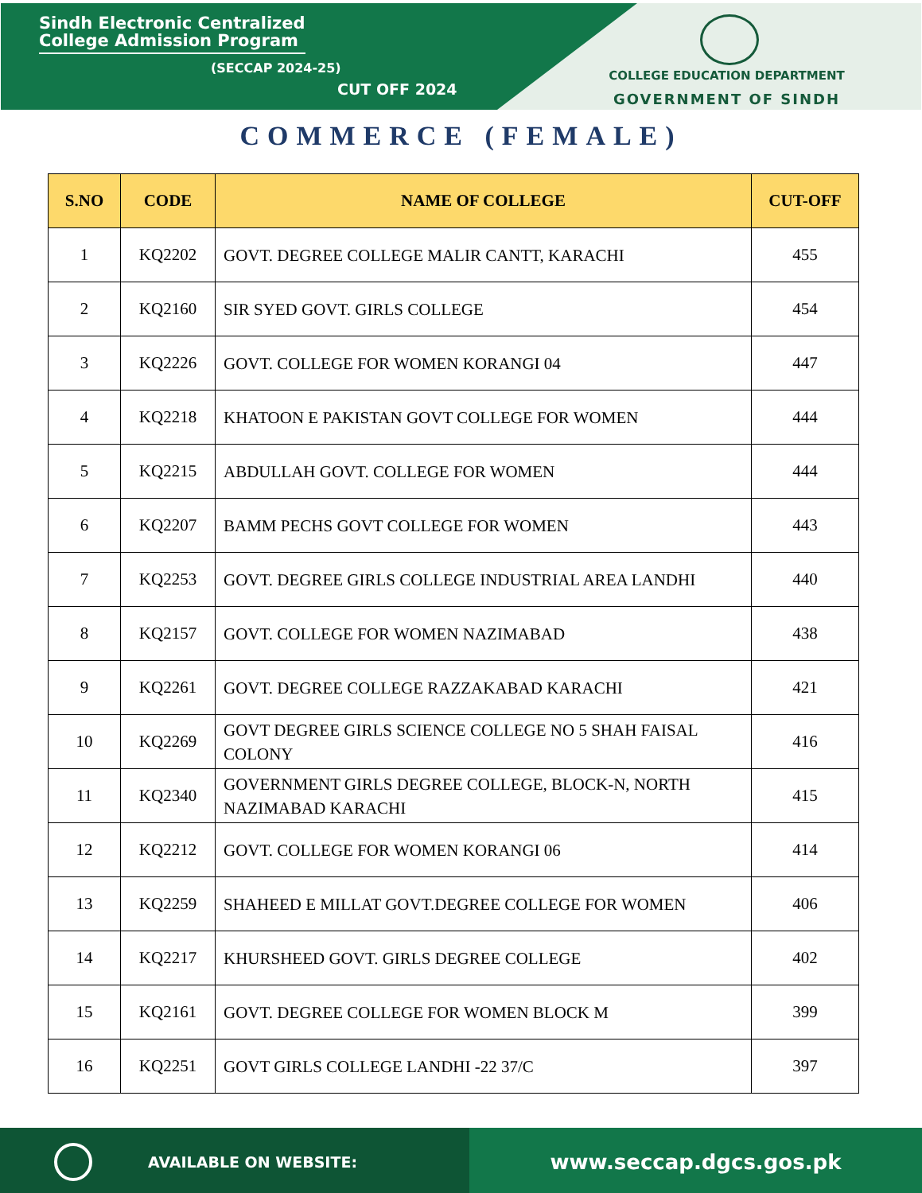Sindh Electronic Centralized
College Admission Program
(SECCAP 2024-25)
CUT OFF 2024
COLLEGE EDUCATION DEPARTMENT
GOVERNMENT OF SINDH
COMMERCE (FEMALE)
| S.NO | CODE | NAME OF COLLEGE | CUT-OFF |
| --- | --- | --- | --- |
| 1 | KQ2202 | GOVT. DEGREE COLLEGE MALIR CANTT, KARACHI | 455 |
| 2 | KQ2160 | SIR SYED GOVT. GIRLS COLLEGE | 454 |
| 3 | KQ2226 | GOVT. COLLEGE FOR WOMEN KORANGI 04 | 447 |
| 4 | KQ2218 | KHATOON E PAKISTAN GOVT COLLEGE FOR WOMEN | 444 |
| 5 | KQ2215 | ABDULLAH GOVT. COLLEGE FOR WOMEN | 444 |
| 6 | KQ2207 | BAMM PECHS GOVT COLLEGE FOR WOMEN | 443 |
| 7 | KQ2253 | GOVT. DEGREE GIRLS COLLEGE INDUSTRIAL AREA LANDHI | 440 |
| 8 | KQ2157 | GOVT. COLLEGE FOR WOMEN NAZIMABAD | 438 |
| 9 | KQ2261 | GOVT. DEGREE COLLEGE RAZZAKABAD KARACHI | 421 |
| 10 | KQ2269 | GOVT DEGREE GIRLS SCIENCE COLLEGE NO 5 SHAH FAISAL COLONY | 416 |
| 11 | KQ2340 | GOVERNMENT GIRLS DEGREE COLLEGE, BLOCK-N, NORTH NAZIMABAD KARACHI | 415 |
| 12 | KQ2212 | GOVT. COLLEGE FOR WOMEN KORANGI 06 | 414 |
| 13 | KQ2259 | SHAHEED E MILLAT GOVT.DEGREE COLLEGE FOR WOMEN | 406 |
| 14 | KQ2217 | KHURSHEED GOVT. GIRLS DEGREE COLLEGE | 402 |
| 15 | KQ2161 | GOVT. DEGREE COLLEGE FOR WOMEN BLOCK M | 399 |
| 16 | KQ2251 | GOVT GIRLS COLLEGE LANDHI -22 37/C | 397 |
AVAILABLE ON WEBSITE:
www.seccap.dgcs.gos.pk